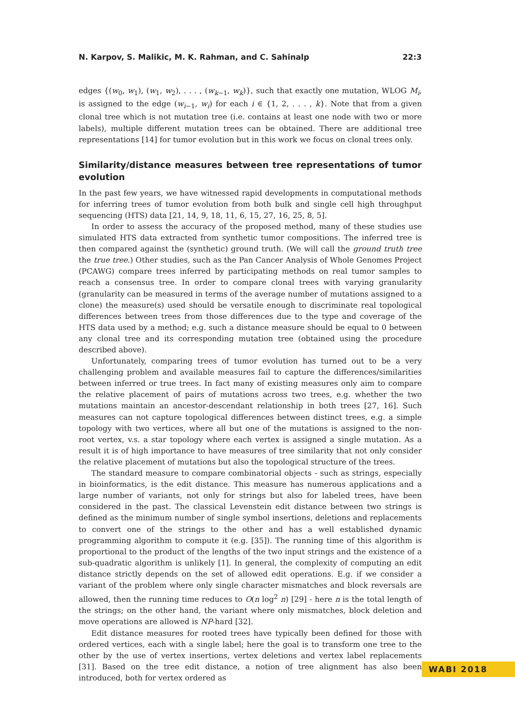N. Karpov, S. Malikic, M. K. Rahman, and C. Sahinalp 22:3
edges {(w<sub>0</sub>, w<sub>1</sub>), (w<sub>1</sub>, w<sub>2</sub>), . . . , (w<sub>k−1</sub>, w<sub>k</sub>)}, such that exactly one mutation, WLOG M<sub>i</sub>, is assigned to the edge (w<sub>i−1</sub>, w<sub>i</sub>) for each i ∈ {1, 2, . . . , k}. Note that from a given clonal tree which is not mutation tree (i.e. contains at least one node with two or more labels), multiple different mutation trees can be obtained. There are additional tree representations [14] for tumor evolution but in this work we focus on clonal trees only.
Similarity/distance measures between tree representations of tumor evolution
In the past few years, we have witnessed rapid developments in computational methods for inferring trees of tumor evolution from both bulk and single cell high throughput sequencing (HTS) data [21, 14, 9, 18, 11, 6, 15, 27, 16, 25, 8, 5].
In order to assess the accuracy of the proposed method, many of these studies use simulated HTS data extracted from synthetic tumor compositions. The inferred tree is then compared against the (synthetic) ground truth. (We will call the ground truth tree the true tree.) Other studies, such as the Pan Cancer Analysis of Whole Genomes Project (PCAWG) compare trees inferred by participating methods on real tumor samples to reach a consensus tree. In order to compare clonal trees with varying granularity (granularity can be measured in terms of the average number of mutations assigned to a clone) the measure(s) used should be versatile enough to discriminate real topological differences between trees from those differences due to the type and coverage of the HTS data used by a method; e.g. such a distance measure should be equal to 0 between any clonal tree and its corresponding mutation tree (obtained using the procedure described above).
Unfortunately, comparing trees of tumor evolution has turned out to be a very challenging problem and available measures fail to capture the differences/similarities between inferred or true trees. In fact many of existing measures only aim to compare the relative placement of pairs of mutations across two trees, e.g. whether the two mutations maintain an ancestor-descendant relationship in both trees [27, 16]. Such measures can not capture topological differences between distinct trees, e.g. a simple topology with two vertices, where all but one of the mutations is assigned to the non-root vertex, v.s. a star topology where each vertex is assigned a single mutation. As a result it is of high importance to have measures of tree similarity that not only consider the relative placement of mutations but also the topological structure of the trees.
The standard measure to compare combinatorial objects - such as strings, especially in bioinformatics, is the edit distance. This measure has numerous applications and a large number of variants, not only for strings but also for labeled trees, have been considered in the past. The classical Levenstein edit distance between two strings is defined as the minimum number of single symbol insertions, deletions and replacements to convert one of the strings to the other and has a well established dynamic programming algorithm to compute it (e.g. [35]). The running time of this algorithm is proportional to the product of the lengths of the two input strings and the existence of a sub-quadratic algorithm is unlikely [1]. In general, the complexity of computing an edit distance strictly depends on the set of allowed edit operations. E.g. if we consider a variant of the problem where only single character mismatches and block reversals are allowed, then the running time reduces to O(n log<sup>2</sup> n) [29] - here n is the total length of the strings; on the other hand, the variant where only mismatches, block deletion and move operations are allowed is NP-hard [32].
Edit distance measures for rooted trees have typically been defined for those with ordered vertices, each with a single label; here the goal is to transform one tree to the other by the use of vertex insertions, vertex deletions and vertex label replacements [31]. Based on the tree edit distance, a notion of tree alignment has also been introduced, both for vertex ordered as
WABI 2018